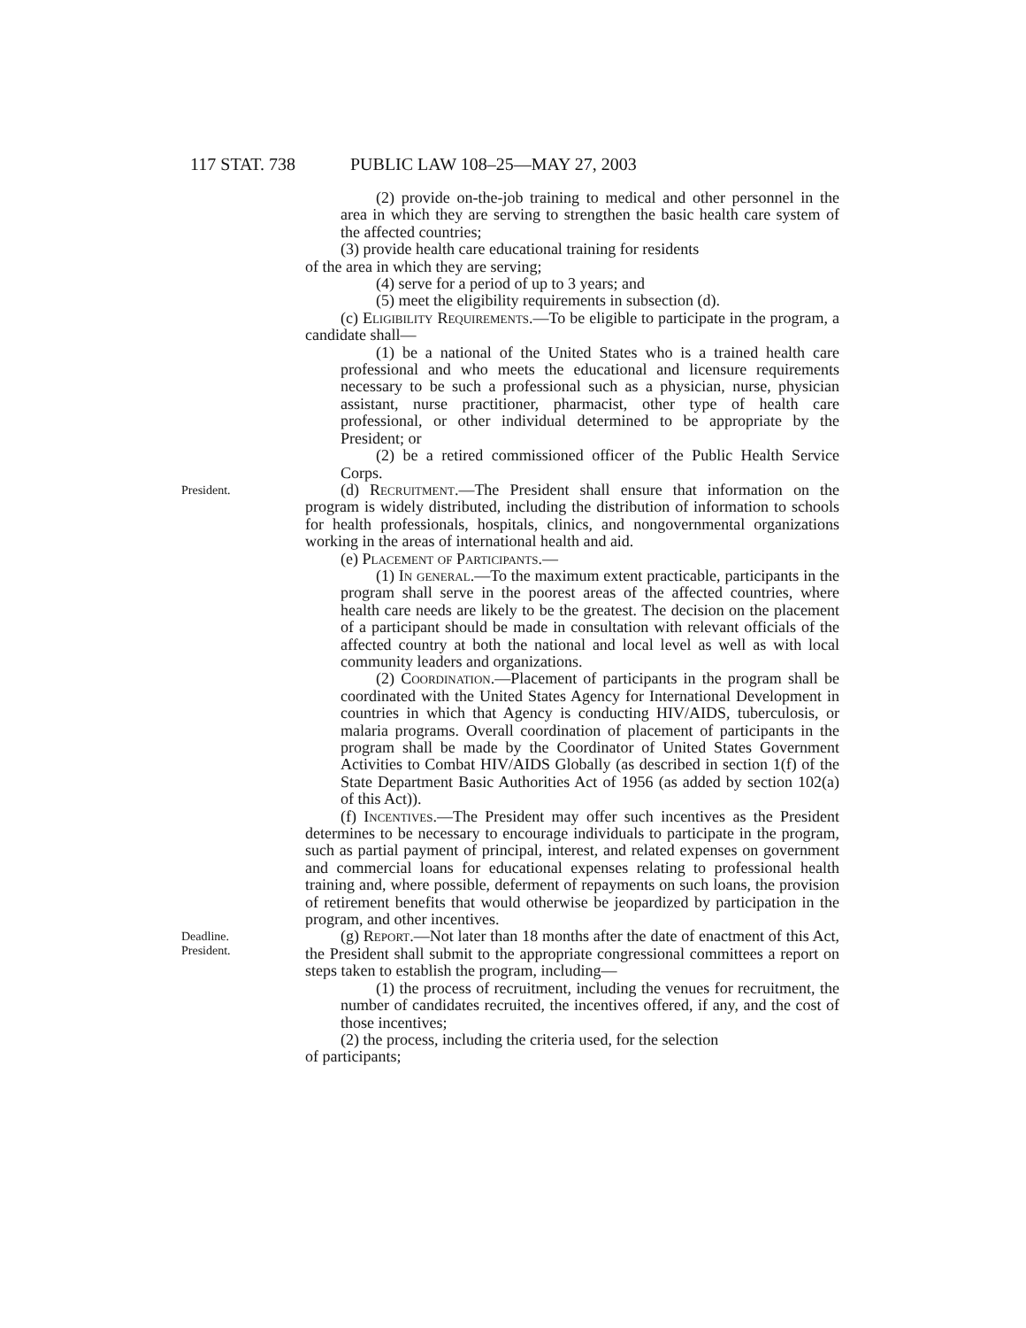117 STAT. 738 PUBLIC LAW 108–25—MAY 27, 2003
(2) provide on-the-job training to medical and other personnel in the area in which they are serving to strengthen the basic health care system of the affected countries;
(3) provide health care educational training for residents
of the area in which they are serving;
(4) serve for a period of up to 3 years; and
(5) meet the eligibility requirements in subsection (d).
(c) Eligibility Requirements.—To be eligible to participate in the program, a candidate shall—
(1) be a national of the United States who is a trained health care professional and who meets the educational and licensure requirements necessary to be such a professional such as a physician, nurse, physician assistant, nurse practitioner, pharmacist, other type of health care professional, or other individual determined to be appropriate by the President; or
(2) be a retired commissioned officer of the Public Health Service Corps.
President.
(d) Recruitment.—The President shall ensure that information on the program is widely distributed, including the distribution of information to schools for health professionals, hospitals, clinics, and nongovernmental organizations working in the areas of international health and aid.
(e) Placement of Participants.—
(1) In general.—To the maximum extent practicable, participants in the program shall serve in the poorest areas of the affected countries, where health care needs are likely to be the greatest. The decision on the placement of a participant should be made in consultation with relevant officials of the affected country at both the national and local level as well as with local community leaders and organizations.
(2) Coordination.—Placement of participants in the program shall be coordinated with the United States Agency for International Development in countries in which that Agency is conducting HIV/AIDS, tuberculosis, or malaria programs. Overall coordination of placement of participants in the program shall be made by the Coordinator of United States Government Activities to Combat HIV/AIDS Globally (as described in section 1(f) of the State Department Basic Authorities Act of 1956 (as added by section 102(a) of this Act)).
(f) Incentives.—The President may offer such incentives as the President determines to be necessary to encourage individuals to participate in the program, such as partial payment of principal, interest, and related expenses on government and commercial loans for educational expenses relating to professional health training and, where possible, deferment of repayments on such loans, the provision of retirement benefits that would otherwise be jeopardized by participation in the program, and other incentives.
Deadline.
President.
(g) Report.—Not later than 18 months after the date of enactment of this Act, the President shall submit to the appropriate congressional committees a report on steps taken to establish the program, including—
(1) the process of recruitment, including the venues for recruitment, the number of candidates recruited, the incentives offered, if any, and the cost of those incentives;
(2) the process, including the criteria used, for the selection
of participants;